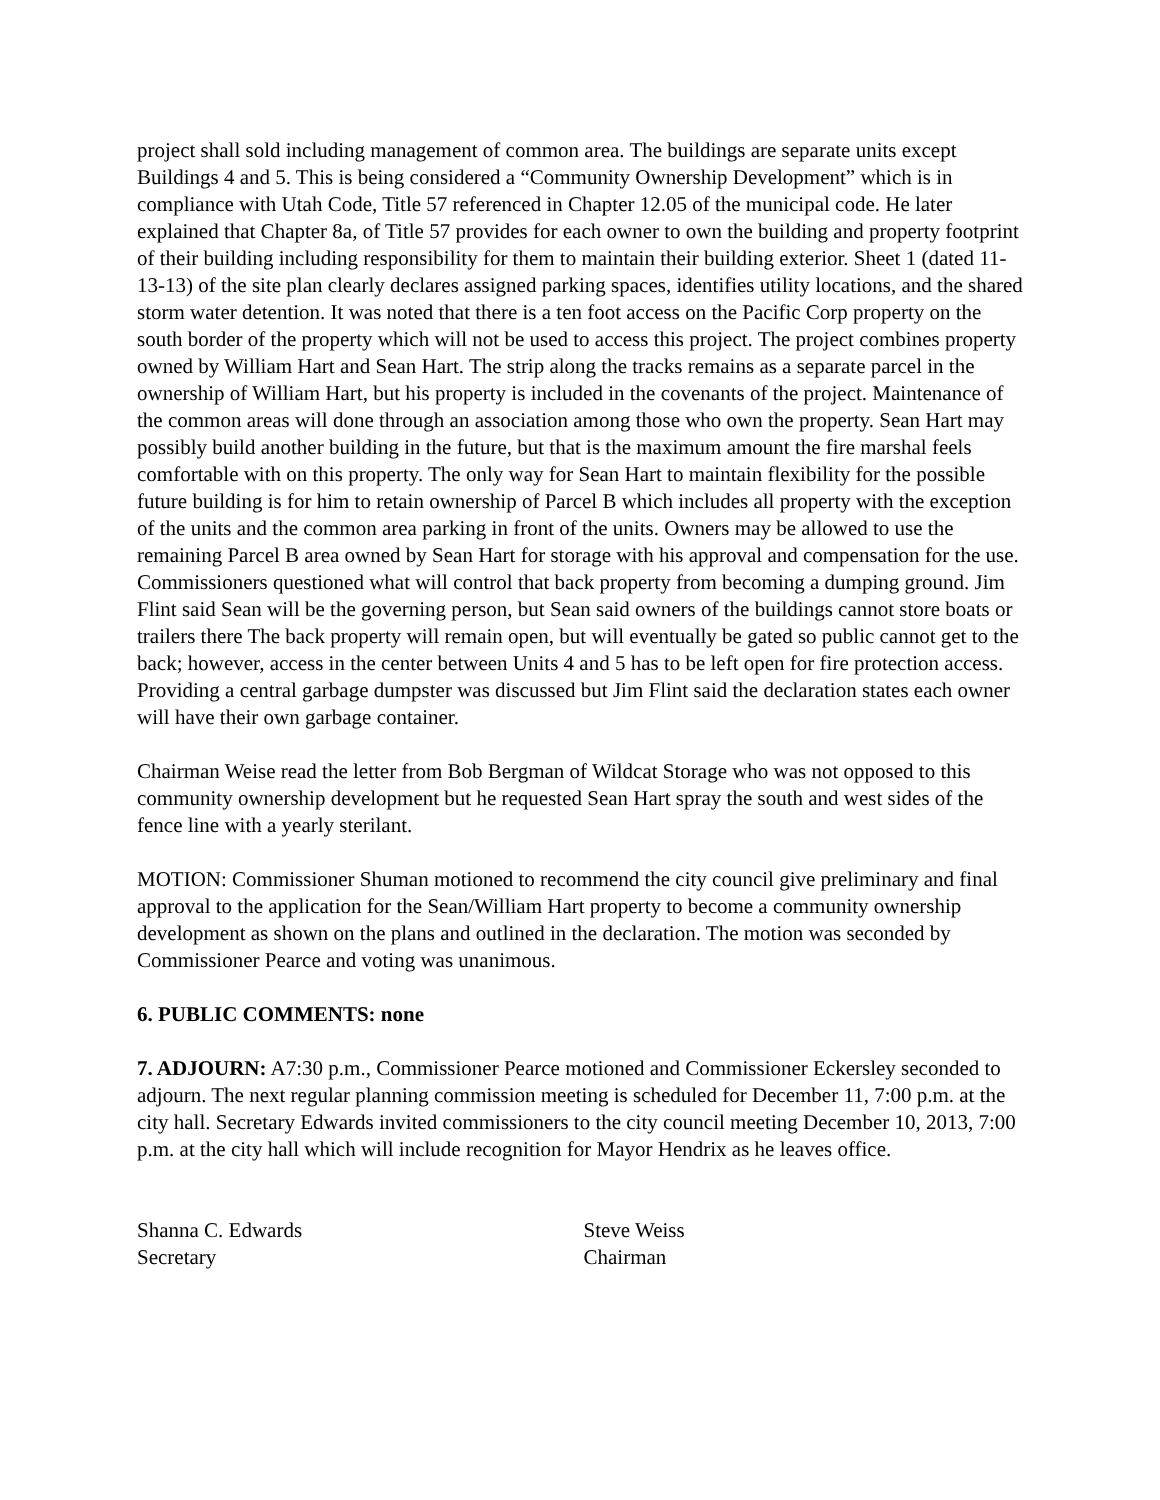project shall sold including management of common area. The buildings are separate units except Buildings 4 and 5. This is being considered a “Community Ownership Development” which is in compliance with Utah Code, Title 57 referenced in Chapter 12.05 of the municipal code. He later explained that Chapter 8a, of Title 57 provides for each owner to own the building and property footprint of their building including responsibility for them to maintain their building exterior. Sheet 1 (dated 11-13-13) of the site plan clearly declares assigned parking spaces, identifies utility locations, and the shared storm water detention. It was noted that there is a ten foot access on the Pacific Corp property on the south border of the property which will not be used to access this project. The project combines property owned by William Hart and Sean Hart. The strip along the tracks remains as a separate parcel in the ownership of William Hart, but his property is included in the covenants of the project. Maintenance of the common areas will done through an association among those who own the property. Sean Hart may possibly build another building in the future, but that is the maximum amount the fire marshal feels comfortable with on this property. The only way for Sean Hart to maintain flexibility for the possible future building is for him to retain ownership of Parcel B which includes all property with the exception of the units and the common area parking in front of the units. Owners may be allowed to use the remaining Parcel B area owned by Sean Hart for storage with his approval and compensation for the use. Commissioners questioned what will control that back property from becoming a dumping ground. Jim Flint said Sean will be the governing person, but Sean said owners of the buildings cannot store boats or trailers there The back property will remain open, but will eventually be gated so public cannot get to the back; however, access in the center between Units 4 and 5 has to be left open for fire protection access. Providing a central garbage dumpster was discussed but Jim Flint said the declaration states each owner will have their own garbage container.
Chairman Weise read the letter from Bob Bergman of Wildcat Storage who was not opposed to this community ownership development but he requested Sean Hart spray the south and west sides of the fence line with a yearly sterilant.
MOTION: Commissioner Shuman motioned to recommend the city council give preliminary and final approval to the application for the Sean/William Hart property to become a community ownership development as shown on the plans and outlined in the declaration. The motion was seconded by Commissioner Pearce and voting was unanimous.
6. PUBLIC COMMENTS: none
7. ADJOURN: A7:30 p.m., Commissioner Pearce motioned and Commissioner Eckersley seconded to adjourn. The next regular planning commission meeting is scheduled for December 11, 7:00 p.m. at the city hall. Secretary Edwards invited commissioners to the city council meeting December 10, 2013, 7:00 p.m. at the city hall which will include recognition for Mayor Hendrix as he leaves office.
Shanna C. Edwards
Secretary
Steve Weiss
Chairman